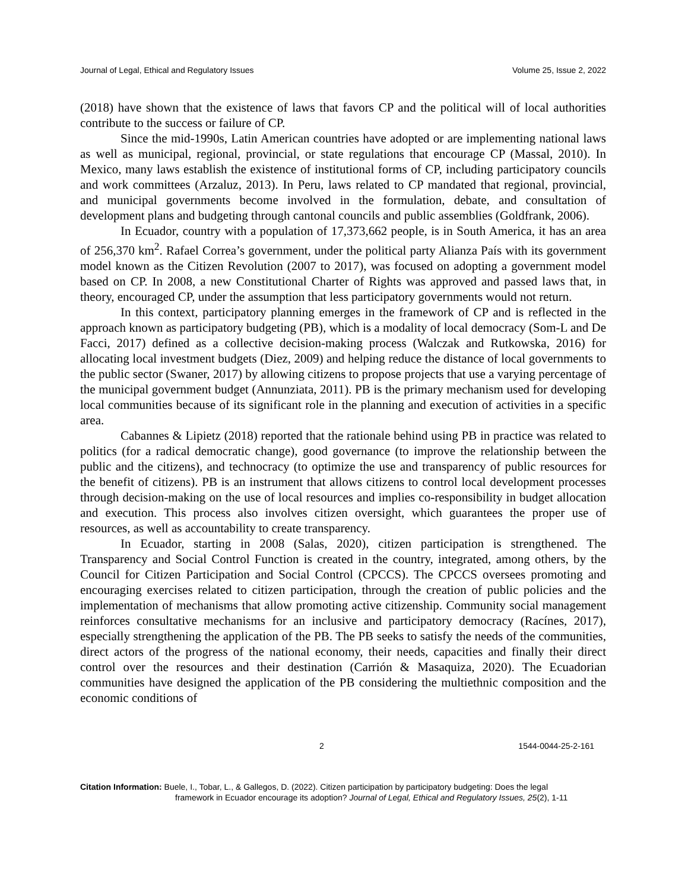Journal of Legal, Ethical and Regulatory Issues Volume 25, Issue 2, 2022
(2018) have shown that the existence of laws that favors CP and the political will of local authorities contribute to the success or failure of CP.
Since the mid-1990s, Latin American countries have adopted or are implementing national laws as well as municipal, regional, provincial, or state regulations that encourage CP (Massal, 2010). In Mexico, many laws establish the existence of institutional forms of CP, including participatory councils and work committees (Arzaluz, 2013). In Peru, laws related to CP mandated that regional, provincial, and municipal governments become involved in the formulation, debate, and consultation of development plans and budgeting through cantonal councils and public assemblies (Goldfrank, 2006).
In Ecuador, country with a population of 17,373,662 people, is in South America, it has an area of 256,370 km<sup>2</sup>. Rafael Correa’s government, under the political party Alianza País with its government model known as the Citizen Revolution (2007 to 2017), was focused on adopting a government model based on CP. In 2008, a new Constitutional Charter of Rights was approved and passed laws that, in theory, encouraged CP, under the assumption that less participatory governments would not return.
In this context, participatory planning emerges in the framework of CP and is reflected in the approach known as participatory budgeting (PB), which is a modality of local democracy (Som-L and De Facci, 2017) defined as a collective decision-making process (Walczak and Rutkowska, 2016) for allocating local investment budgets (Diez, 2009) and helping reduce the distance of local governments to the public sector (Swaner, 2017) by allowing citizens to propose projects that use a varying percentage of the municipal government budget (Annunziata, 2011). PB is the primary mechanism used for developing local communities because of its significant role in the planning and execution of activities in a specific area.
Cabannes & Lipietz (2018) reported that the rationale behind using PB in practice was related to politics (for a radical democratic change), good governance (to improve the relationship between the public and the citizens), and technocracy (to optimize the use and transparency of public resources for the benefit of citizens). PB is an instrument that allows citizens to control local development processes through decision-making on the use of local resources and implies co-responsibility in budget allocation and execution. This process also involves citizen oversight, which guarantees the proper use of resources, as well as accountability to create transparency.
In Ecuador, starting in 2008 (Salas, 2020), citizen participation is strengthened. The Transparency and Social Control Function is created in the country, integrated, among others, by the Council for Citizen Participation and Social Control (CPCCS). The CPCCS oversees promoting and encouraging exercises related to citizen participation, through the creation of public policies and the implementation of mechanisms that allow promoting active citizenship. Community social management reinforces consultative mechanisms for an inclusive and participatory democracy (Racínes, 2017), especially strengthening the application of the PB. The PB seeks to satisfy the needs of the communities, direct actors of the progress of the national economy, their needs, capacities and finally their direct control over the resources and their destination (Carrión & Masaquiza, 2020). The Ecuadorian communities have designed the application of the PB considering the multiethnic composition and the economic conditions of
2 1544-0044-25-2-161
Citation Information: Buele, I., Tobar, L., & Gallegos, D. (2022). Citizen participation by participatory budgeting: Does the legal
framework in Ecuador encourage its adoption? Journal of Legal, Ethical and Regulatory Issues, 25(2), 1-11